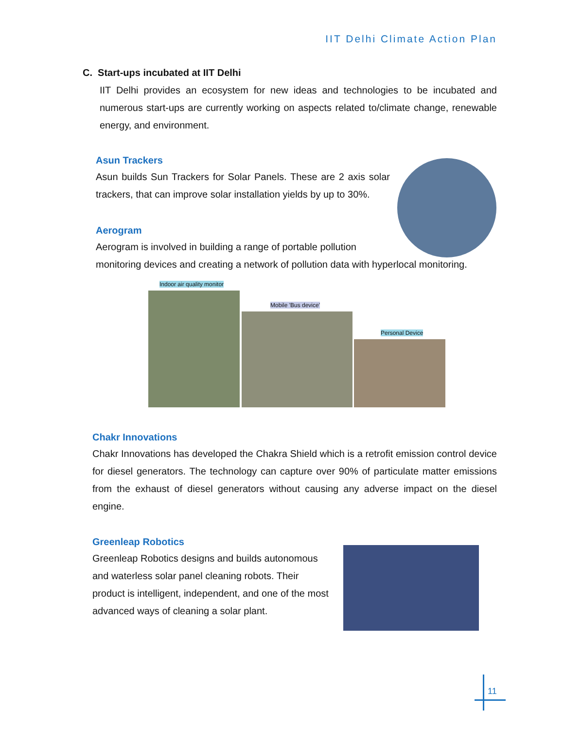IIT Delhi Climate Action Plan
C. Start-ups incubated at IIT Delhi
IIT Delhi provides an ecosystem for new ideas and technologies to be incubated and numerous start-ups are currently working on aspects related to/climate change, renewable energy, and environment.
Asun Trackers
Asun builds Sun Trackers for Solar Panels. These are 2 axis solar trackers, that can improve solar installation yields by up to 30%.
Aerogram
Aerogram is involved in building a range of portable pollution
monitoring devices and creating a network of pollution data with hyperlocal monitoring.
Indoor air quality monitor
Mobile 'Bus device'
Personal Device
Chakr Innovations
Chakr Innovations has developed the Chakra Shield which is a retrofit emission control device for diesel generators. The technology can capture over 90% of particulate matter emissions from the exhaust of diesel generators without causing any adverse impact on the diesel engine.
Greenleap Robotics
Greenleap Robotics designs and builds autonomous and waterless solar panel cleaning robots. Their product is intelligent, independent, and one of the most advanced ways of cleaning a solar plant.
11